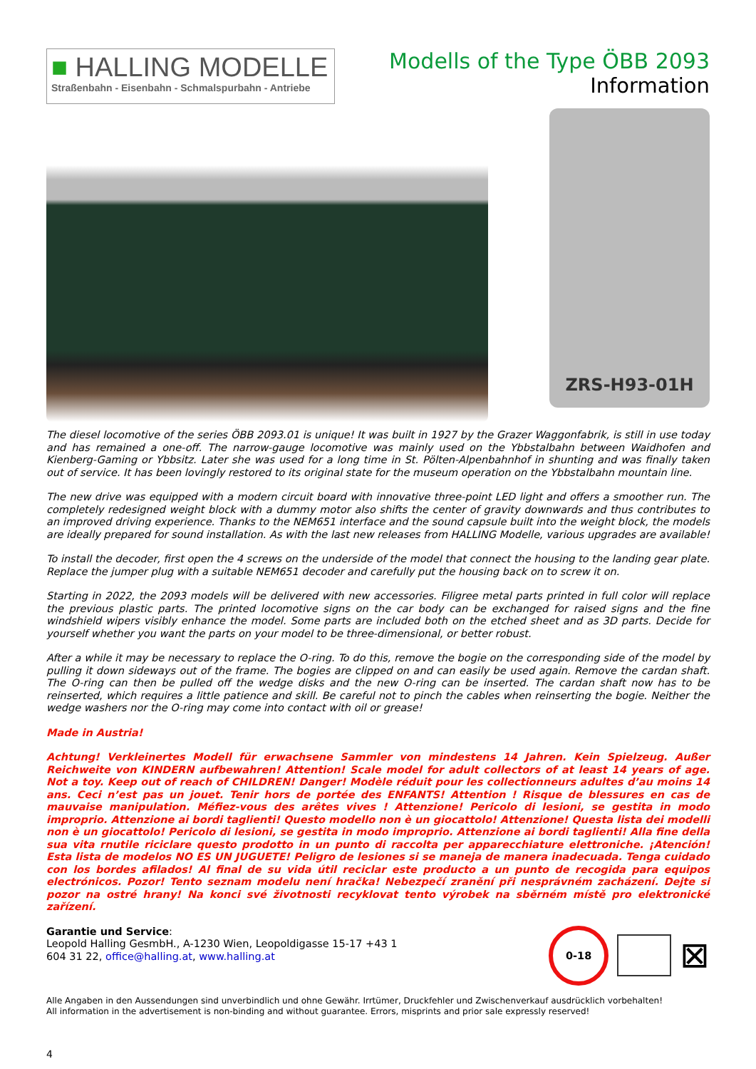■ HALLING MODELLE
Straßenbahn - Eisenbahn - Schmalspurbahn - Antriebe
Modells of the Type ÖBB 2093
Information
ZRS-H93-01H
The diesel locomotive of the series ÖBB 2093.01 is unique! It was built in 1927 by the Grazer Waggonfabrik, is still in use today and has remained a one-off. The narrow-gauge locomotive was mainly used on the Ybbstalbahn between Waidhofen and Kienberg-Gaming or Ybbsitz. Later she was used for a long time in St. Pölten-Alpenbahnhof in shunting and was finally taken out of service. It has been lovingly restored to its original state for the museum operation on the Ybbstalbahn mountain line.
The new drive was equipped with a modern circuit board with innovative three-point LED light and offers a smoother run. The completely redesigned weight block with a dummy motor also shifts the center of gravity downwards and thus contributes to an improved driving experience. Thanks to the NEM651 interface and the sound capsule built into the weight block, the models are ideally prepared for sound installation. As with the last new releases from HALLING Modelle, various upgrades are available!
To install the decoder, first open the 4 screws on the underside of the model that connect the housing to the landing gear plate. Replace the jumper plug with a suitable NEM651 decoder and carefully put the housing back on to screw it on.
Starting in 2022, the 2093 models will be delivered with new accessories. Filigree metal parts printed in full color will replace the previous plastic parts. The printed locomotive signs on the car body can be exchanged for raised signs and the fine windshield wipers visibly enhance the model. Some parts are included both on the etched sheet and as 3D parts. Decide for yourself whether you want the parts on your model to be three-dimensional, or better robust.
After a while it may be necessary to replace the O-ring. To do this, remove the bogie on the corresponding side of the model by pulling it down sideways out of the frame. The bogies are clipped on and can easily be used again. Remove the cardan shaft. The O-ring can then be pulled off the wedge disks and the new O-ring can be inserted. The cardan shaft now has to be reinserted, which requires a little patience and skill. Be careful not to pinch the cables when reinserting the bogie. Neither the wedge washers nor the O-ring may come into contact with oil or grease!
Made in Austria!
Achtung! Verkleinertes Modell für erwachsene Sammler von mindestens 14 Jahren. Kein Spielzeug. Außer Reichweite von KINDERN aufbewahren! Attention! Scale model for adult collectors of at least 14 years of age. Not a toy. Keep out of reach of CHILDREN! Danger! Modèle réduit pour les collectionneurs adultes d’au moins 14 ans. Ceci n’est pas un jouet. Tenir hors de portée des ENFANTS! Attention ! Risque de blessures en cas de mauvaise manipulation. Méfiez-vous des arêtes vives ! Attenzione! Pericolo di lesioni, se gestita in modo improprio. Attenzione ai bordi taglienti! Questo modello non è un giocattolo! Attenzione! Questa lista dei modelli non è un giocattolo! Pericolo di lesioni, se gestita in modo improprio. Attenzione ai bordi taglienti! Alla fine della sua vita rnutile riciclare questo prodotto in un punto di raccolta per apparecchiature elettroniche. ¡Atención! Esta lista de modelos NO ES UN JUGUETE! Peligro de lesiones si se maneja de manera inadecuada. Tenga cuidado con los bordes afilados! Al final de su vida útil reciclar este producto a un punto de recogida para equipos electrónicos. Pozor! Tento seznam modelu není hračka! Nebezpečí zranění při nesprávném zacházení. Dejte si pozor na ostré hrany! Na konci své životnosti recyklovat tento výrobek na sběrném místě pro elektronické zařízení.
Garantie und Service:
Leopold Halling GesmbH., A-1230 Wien, Leopoldigasse 15-17 +43 1 604 31 22, office@halling.at, www.halling.at
0-18
⊠
Alle Angaben in den Aussendungen sind unverbindlich und ohne Gewähr. Irrtümer, Druckfehler und Zwischenverkauf ausdrücklich vorbehalten!
All information in the advertisement is non-binding and without guarantee. Errors, misprints and prior sale expressly reserved!
4